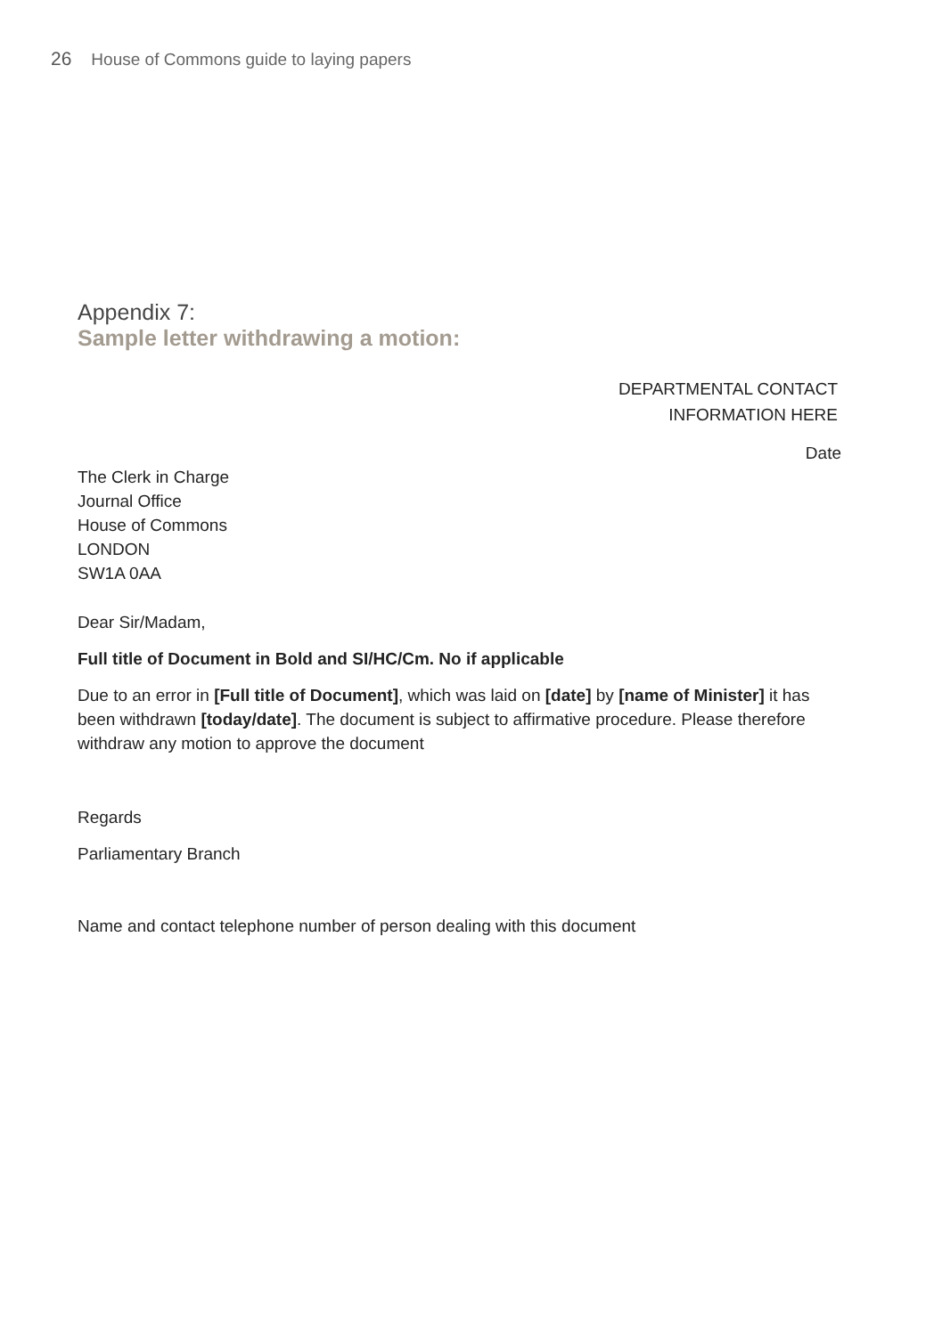26 House of Commons guide to laying papers
Appendix 7:
Sample letter withdrawing a motion:
DEPARTMENTAL CONTACT
INFORMATION HERE
Date
The Clerk in Charge
Journal Office
House of Commons
LONDON
SW1A 0AA
Dear Sir/Madam,
Full title of Document in Bold and SI/HC/Cm. No if applicable
Due to an error in [Full title of Document], which was laid on [date] by [name of Minister] it has been withdrawn [today/date]. The document is subject to affirmative procedure. Please therefore withdraw any motion to approve the document
Regards
Parliamentary Branch
Name and contact telephone number of person dealing with this document